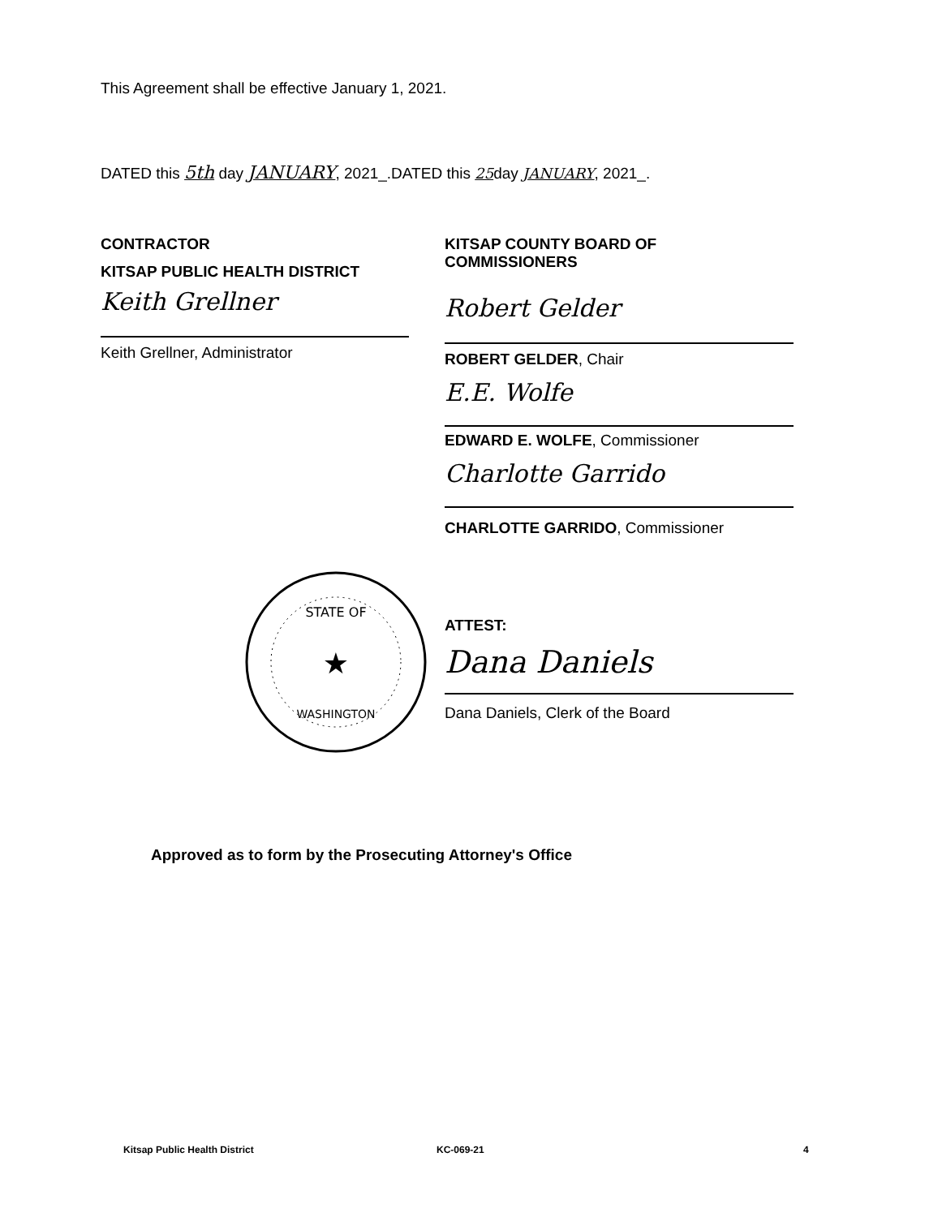This Agreement shall be effective January 1, 2021.
DATED this 5th day JANUARY, 2021_.DATED this 25day JANUARY, 2021_.
CONTRACTOR
KITSAP PUBLIC HEALTH DISTRICT
Keith Grellner
Keith Grellner, Administrator
KITSAP COUNTY BOARD OF
COMMISSIONERS
Robert Gelder
ROBERT GELDER, Chair
E.E. Wolfe
EDWARD E. WOLFE, Commissioner
Charlotte Garrido
CHARLOTTE GARRIDO, Commissioner
★
STATE OF
WASHINGTON
ATTEST:
Dana Daniels
Dana Daniels, Clerk of the Board
Approved as to form by the Prosecuting Attorney's Office
Kitsap Public Health District KC-069-21 4